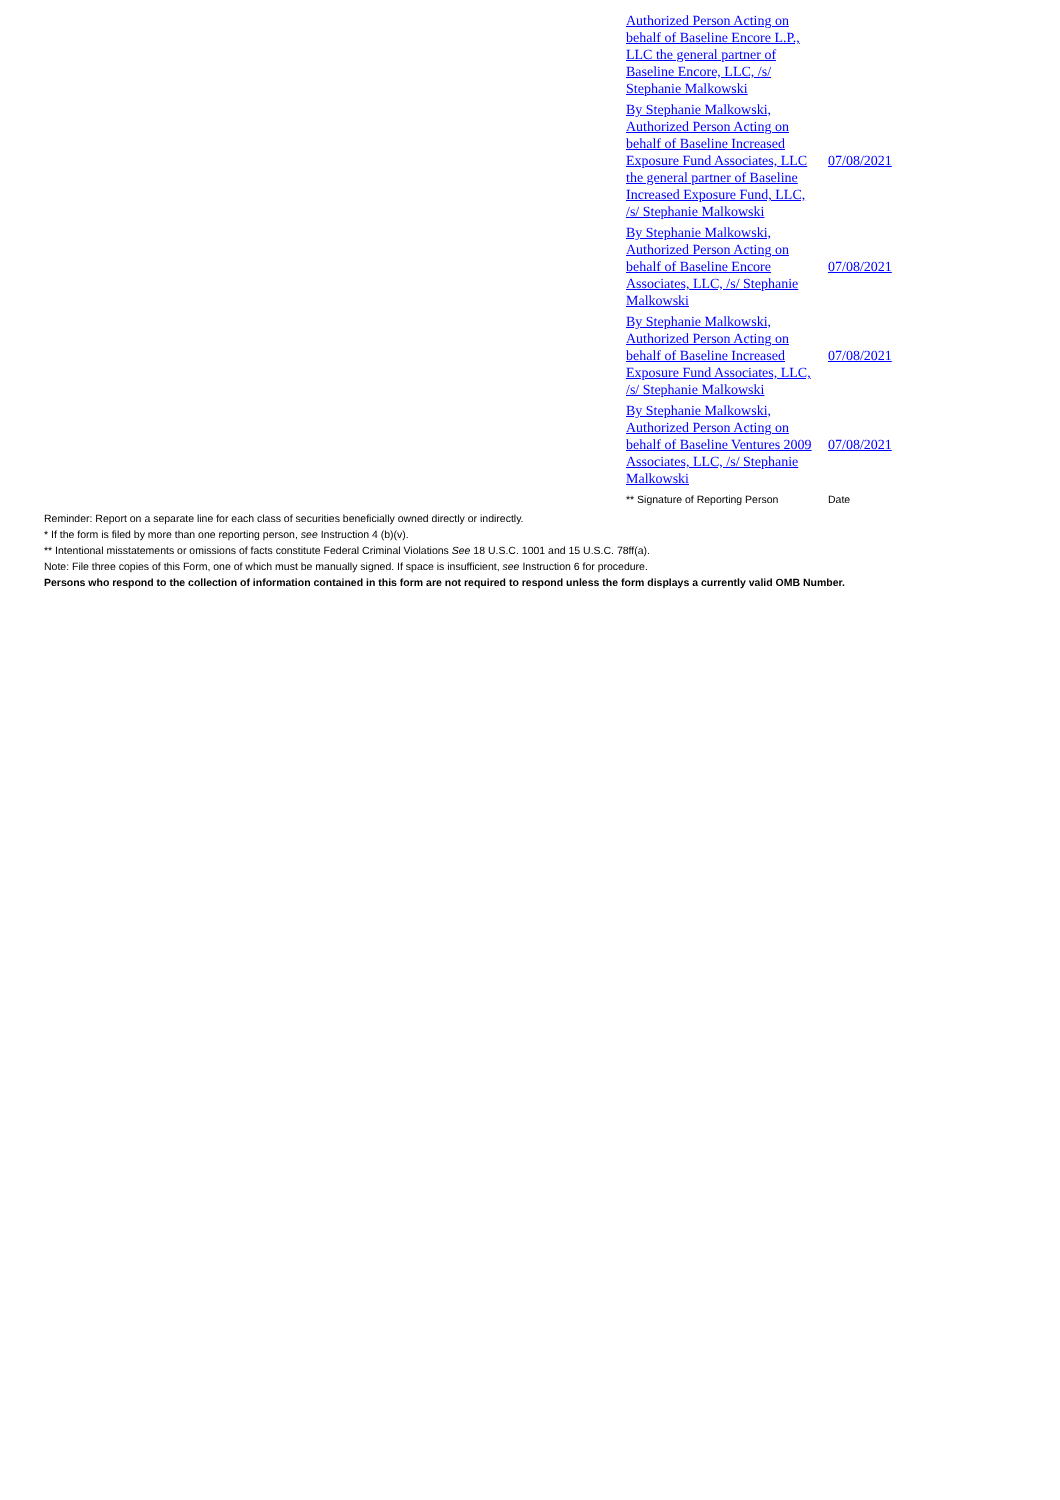| Authorized Person Acting on behalf of Baseline Encore L.P., LLC the general partner of Baseline Encore, LLC, /s/ Stephanie Malkowski | |
| By Stephanie Malkowski, Authorized Person Acting on behalf of Baseline Increased Exposure Fund Associates, LLC the general partner of Baseline Increased Exposure Fund, LLC, /s/ Stephanie Malkowski | 07/08/2021 |
| By Stephanie Malkowski, Authorized Person Acting on behalf of Baseline Encore Associates, LLC, /s/ Stephanie Malkowski | 07/08/2021 |
| By Stephanie Malkowski, Authorized Person Acting on behalf of Baseline Increased Exposure Fund Associates, LLC, /s/ Stephanie Malkowski | 07/08/2021 |
| By Stephanie Malkowski, Authorized Person Acting on behalf of Baseline Ventures 2009 Associates, LLC, /s/ Stephanie Malkowski | 07/08/2021 |
| ** Signature of Reporting Person | Date |
Reminder: Report on a separate line for each class of securities beneficially owned directly or indirectly.
* If the form is filed by more than one reporting person, see Instruction 4 (b)(v).
** Intentional misstatements or omissions of facts constitute Federal Criminal Violations See 18 U.S.C. 1001 and 15 U.S.C. 78ff(a).
Note: File three copies of this Form, one of which must be manually signed. If space is insufficient, see Instruction 6 for procedure.
Persons who respond to the collection of information contained in this form are not required to respond unless the form displays a currently valid OMB Number.